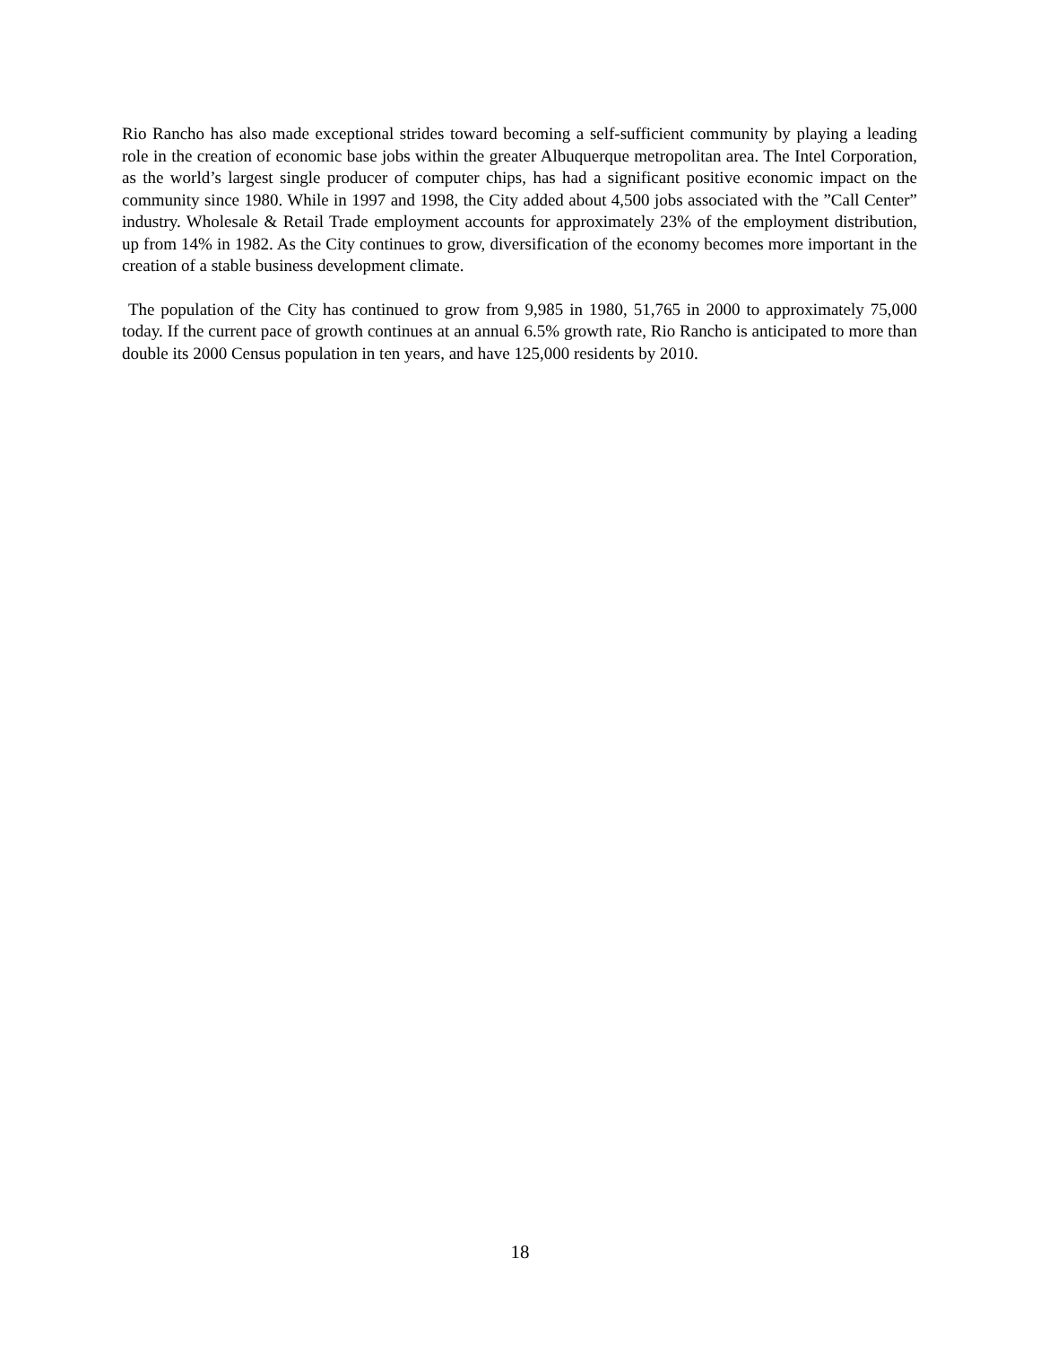Rio Rancho has also made exceptional strides toward becoming a self-sufficient community by playing a leading role in the creation of economic base jobs within the greater Albuquerque metropolitan area. The Intel Corporation, as the world’s largest single producer of computer chips, has had a significant positive economic impact on the community since 1980. While in 1997 and 1998, the City added about 4,500 jobs associated with the ”Call Center” industry. Wholesale & Retail Trade employment accounts for approximately 23% of the employment distribution, up from 14% in 1982. As the City continues to grow, diversification of the economy becomes more important in the creation of a stable business development climate.
The population of the City has continued to grow from 9,985 in 1980, 51,765 in 2000 to approximately 75,000 today. If the current pace of growth continues at an annual 6.5% growth rate, Rio Rancho is anticipated to more than double its 2000 Census population in ten years, and have 125,000 residents by 2010.
18